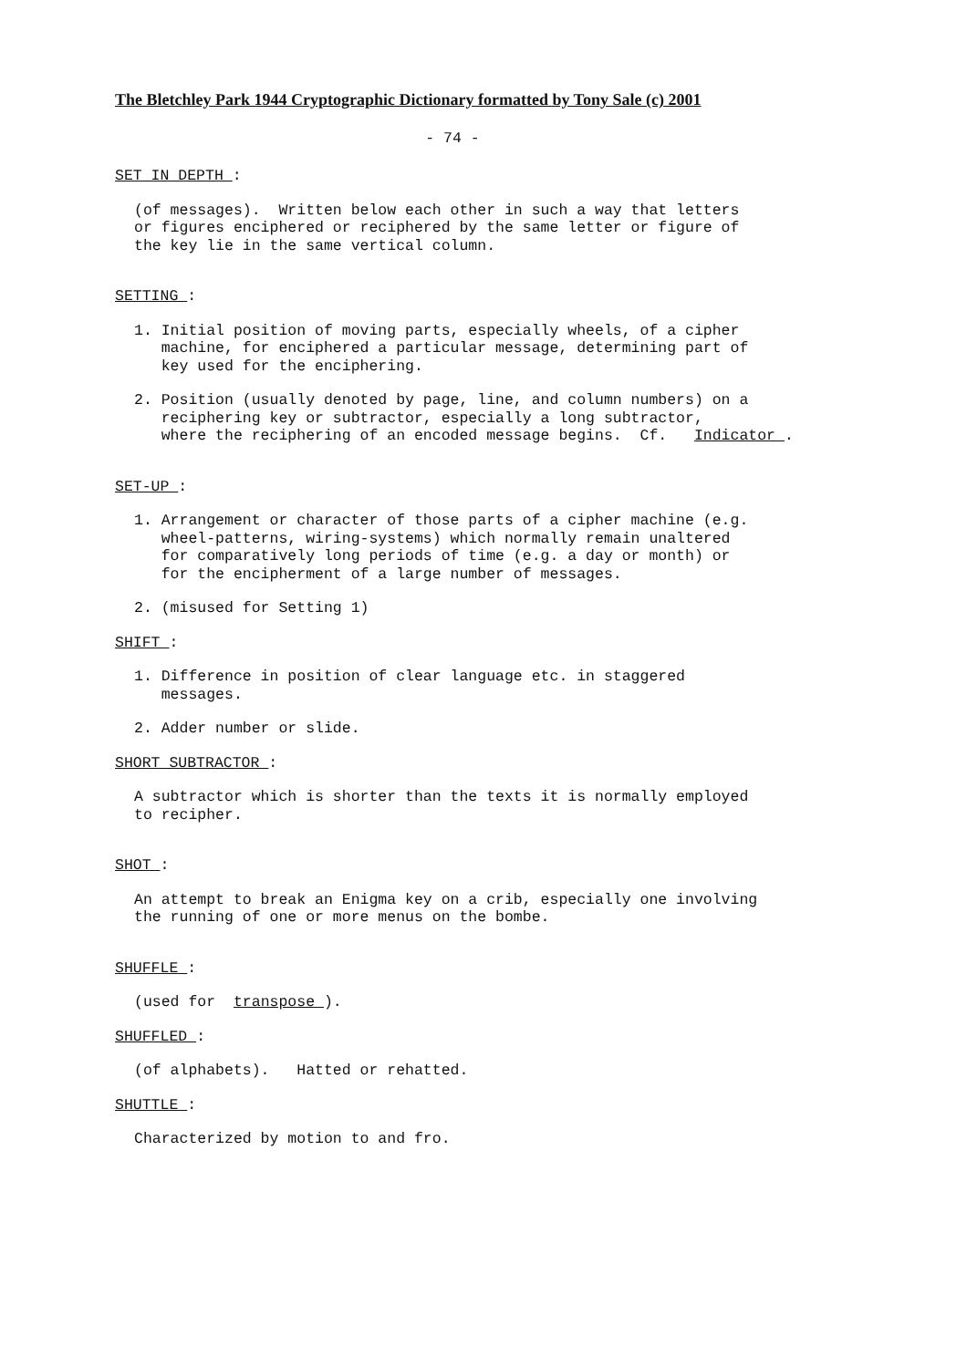The Bletchley Park 1944 Cryptographic Dictionary formatted by Tony Sale (c) 2001
- 74 -
SET IN DEPTH :
(of messages). Written below each other in such a way that letters or figures enciphered or reciphered by the same letter or figure of the key lie in the same vertical column.
SETTING :
1. Initial position of moving parts, especially wheels, of a cipher machine, for enciphered a particular message, determining part of key used for the enciphering.
2. Position (usually denoted by page, line, and column numbers) on a reciphering key or subtractor, especially a long subtractor, where the reciphering of an encoded message begins. Cf. Indicator .
SET-UP :
1. Arrangement or character of those parts of a cipher machine (e.g. wheel-patterns, wiring-systems) which normally remain unaltered for comparatively long periods of time (e.g. a day or month) or for the encipherment of a large number of messages.
2. (misused for Setting 1)
SHIFT :
1. Difference in position of clear language etc. in staggered messages.
2. Adder number or slide.
SHORT SUBTRACTOR :
A subtractor which is shorter than the texts it is normally employed to recipher.
SHOT :
An attempt to break an Enigma key on a crib, especially one involving the running of one or more menus on the bombe.
SHUFFLE :
(used for transpose ).
SHUFFLED :
(of alphabets). Hatted or rehatted.
SHUTTLE :
Characterized by motion to and fro.